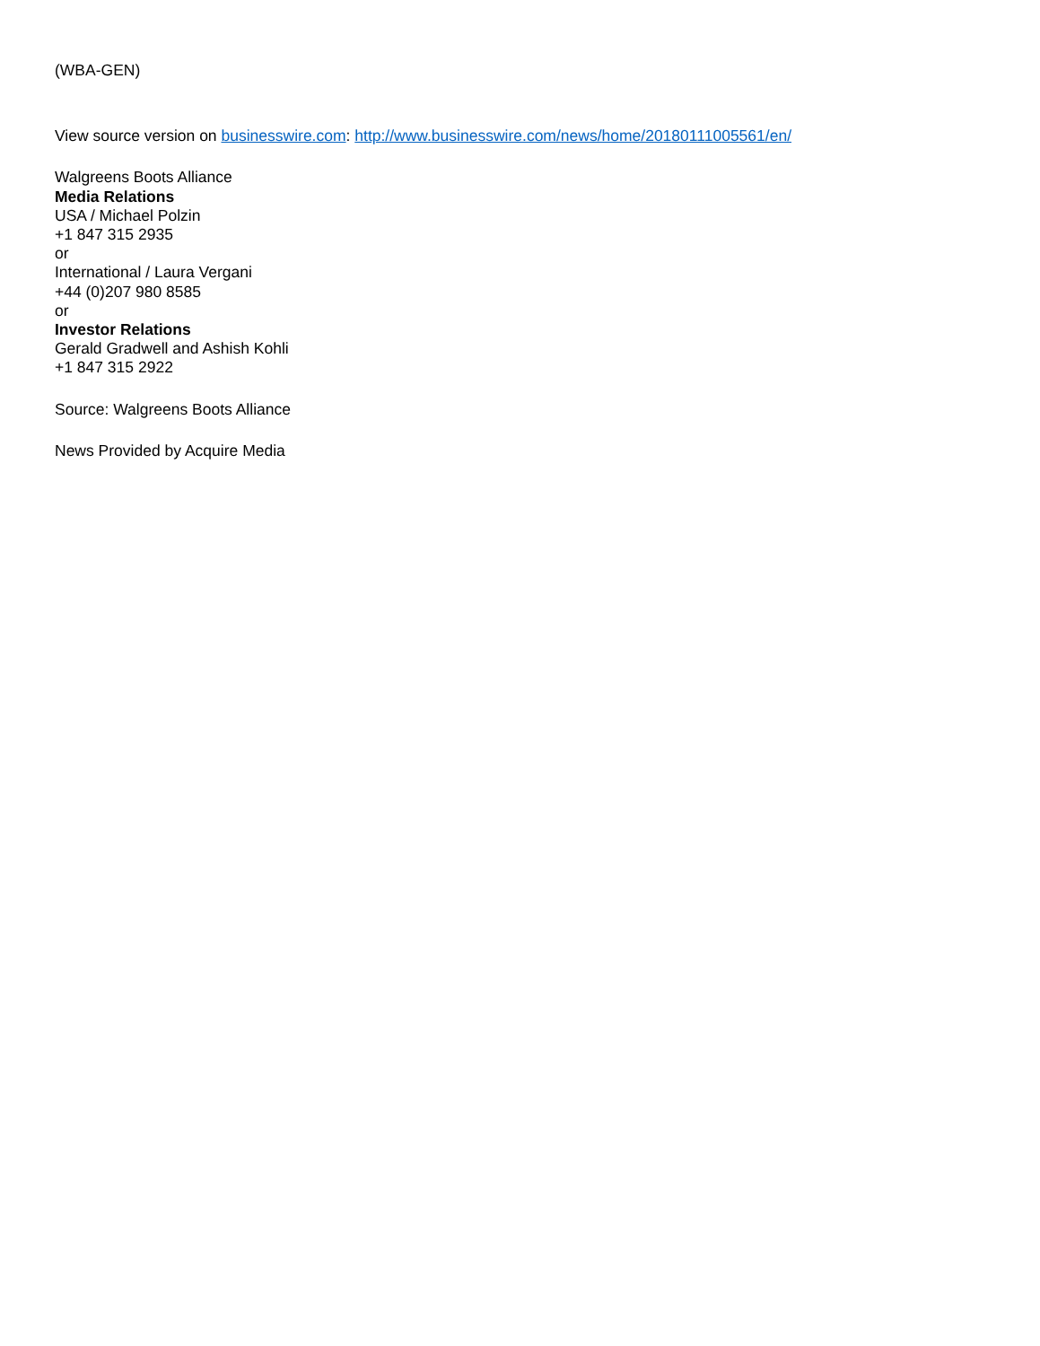(WBA-GEN)
View source version on businesswire.com: http://www.businesswire.com/news/home/20180111005561/en/
Walgreens Boots Alliance
Media Relations
USA / Michael Polzin
+1 847 315 2935
or
International / Laura Vergani
+44 (0)207 980 8585
or
Investor Relations
Gerald Gradwell and Ashish Kohli
+1 847 315 2922
Source: Walgreens Boots Alliance
News Provided by Acquire Media